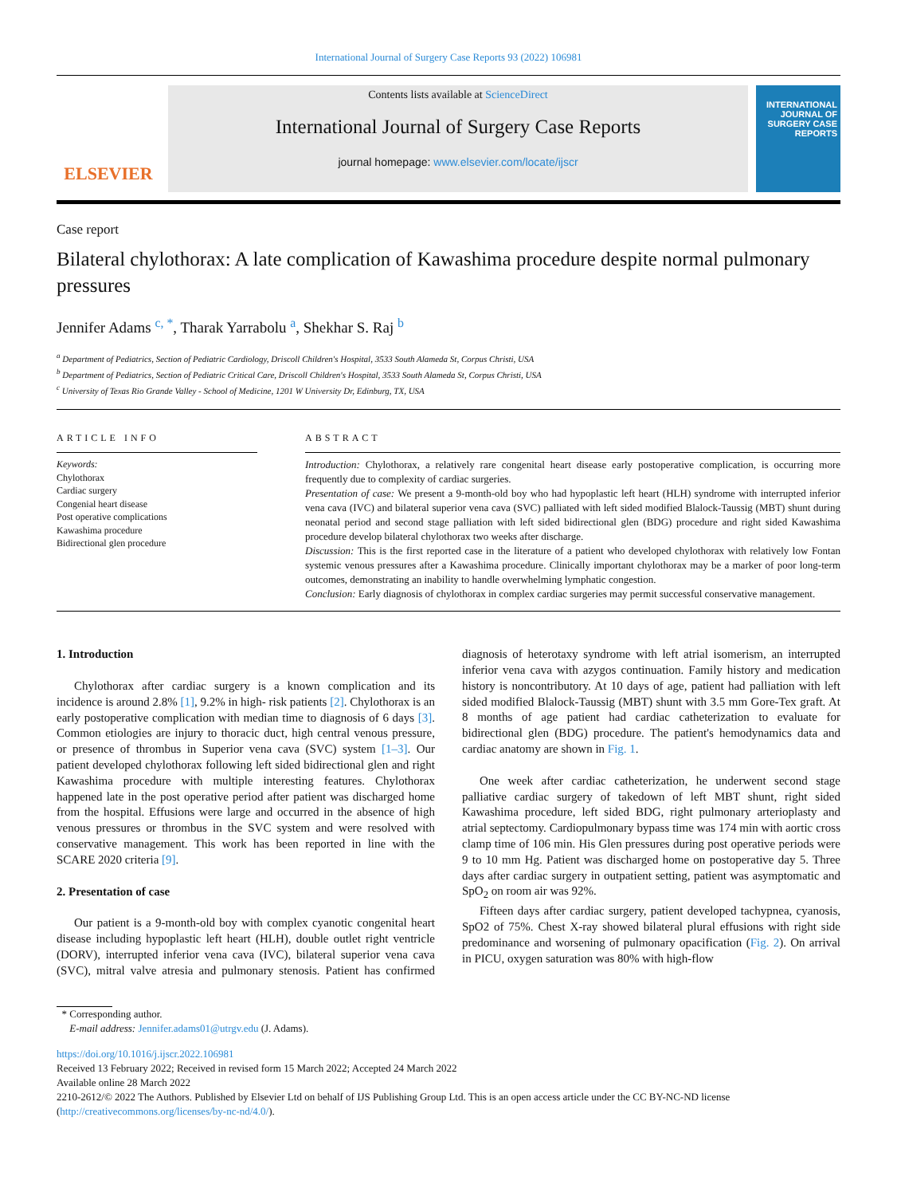International Journal of Surgery Case Reports 93 (2022) 106981
ELSEVIER
Contents lists available at ScienceDirect
International Journal of Surgery Case Reports
journal homepage: www.elsevier.com/locate/ijscr
INTERNATIONAL JOURNAL OF SURGERY CASE REPORTS
Case report
Bilateral chylothorax: A late complication of Kawashima procedure despite normal pulmonary pressures
Jennifer Adams <sup>c, *</sup>, Tharak Yarrabolu <sup>a</sup>, Shekhar S. Raj <sup>b</sup>
<sup>a</sup> Department of Pediatrics, Section of Pediatric Cardiology, Driscoll Children's Hospital, 3533 South Alameda St, Corpus Christi, USA
<sup>b</sup> Department of Pediatrics, Section of Pediatric Critical Care, Driscoll Children's Hospital, 3533 South Alameda St, Corpus Christi, USA
<sup>c</sup> University of Texas Rio Grande Valley - School of Medicine, 1201 W University Dr, Edinburg, TX, USA
ARTICLE INFO
Keywords:
Chylothorax
Cardiac surgery
Congenial heart disease
Post operative complications
Kawashima procedure
Bidirectional glen procedure
ABSTRACT
Introduction: Chylothorax, a relatively rare congenital heart disease early postoperative complication, is occurring more frequently due to complexity of cardiac surgeries.
Presentation of case: We present a 9-month-old boy who had hypoplastic left heart (HLH) syndrome with interrupted inferior vena cava (IVC) and bilateral superior vena cava (SVC) palliated with left sided modified Blalock-Taussig (MBT) shunt during neonatal period and second stage palliation with left sided bidirectional glen (BDG) procedure and right sided Kawashima procedure develop bilateral chylothorax two weeks after discharge.
Discussion: This is the first reported case in the literature of a patient who developed chylothorax with relatively low Fontan systemic venous pressures after a Kawashima procedure. Clinically important chylothorax may be a marker of poor long-term outcomes, demonstrating an inability to handle overwhelming lymphatic congestion.
Conclusion: Early diagnosis of chylothorax in complex cardiac surgeries may permit successful conservative management.
1. Introduction
Chylothorax after cardiac surgery is a known complication and its incidence is around 2.8% [1], 9.2% in high- risk patients [2]. Chylothorax is an early postoperative complication with median time to diagnosis of 6 days [3]. Common etiologies are injury to thoracic duct, high central venous pressure, or presence of thrombus in Superior vena cava (SVC) system [1–3]. Our patient developed chylothorax following left sided bidirectional glen and right Kawashima procedure with multiple interesting features. Chylothorax happened late in the post operative period after patient was discharged home from the hospital. Effusions were large and occurred in the absence of high venous pressures or thrombus in the SVC system and were resolved with conservative management. This work has been reported in line with the SCARE 2020 criteria [9].
2. Presentation of case
Our patient is a 9-month-old boy with complex cyanotic congenital heart disease including hypoplastic left heart (HLH), double outlet right ventricle (DORV), interrupted inferior vena cava (IVC), bilateral superior vena cava (SVC), mitral valve atresia and pulmonary stenosis. Patient has confirmed diagnosis of heterotaxy syndrome with left atrial isomerism, an interrupted inferior vena cava with azygos continuation. Family history and medication history is noncontributory. At 10 days of age, patient had palliation with left sided modified Blalock-Taussig (MBT) shunt with 3.5 mm Gore-Tex graft. At 8 months of age patient had cardiac catheterization to evaluate for bidirectional glen (BDG) procedure. The patient's hemodynamics data and cardiac anatomy are shown in Fig. 1.
One week after cardiac catheterization, he underwent second stage palliative cardiac surgery of takedown of left MBT shunt, right sided Kawashima procedure, left sided BDG, right pulmonary arterioplasty and atrial septectomy. Cardiopulmonary bypass time was 174 min with aortic cross clamp time of 106 min. His Glen pressures during post operative periods were 9 to 10 mm Hg. Patient was discharged home on postoperative day 5. Three days after cardiac surgery in outpatient setting, patient was asymptomatic and SpO<sub>2</sub> on room air was 92%.
Fifteen days after cardiac surgery, patient developed tachypnea, cyanosis, SpO2 of 75%. Chest X-ray showed bilateral plural effusions with right side predominance and worsening of pulmonary opacification (Fig. 2). On arrival in PICU, oxygen saturation was 80% with high-flow
* Corresponding author.
E-mail address: Jennifer.adams01@utrgv.edu (J. Adams).
https://doi.org/10.1016/j.ijscr.2022.106981
Received 13 February 2022; Received in revised form 15 March 2022; Accepted 24 March 2022
Available online 28 March 2022
2210-2612/© 2022 The Authors. Published by Elsevier Ltd on behalf of IJS Publishing Group Ltd. This is an open access article under the CC BY-NC-ND license (http://creativecommons.org/licenses/by-nc-nd/4.0/).